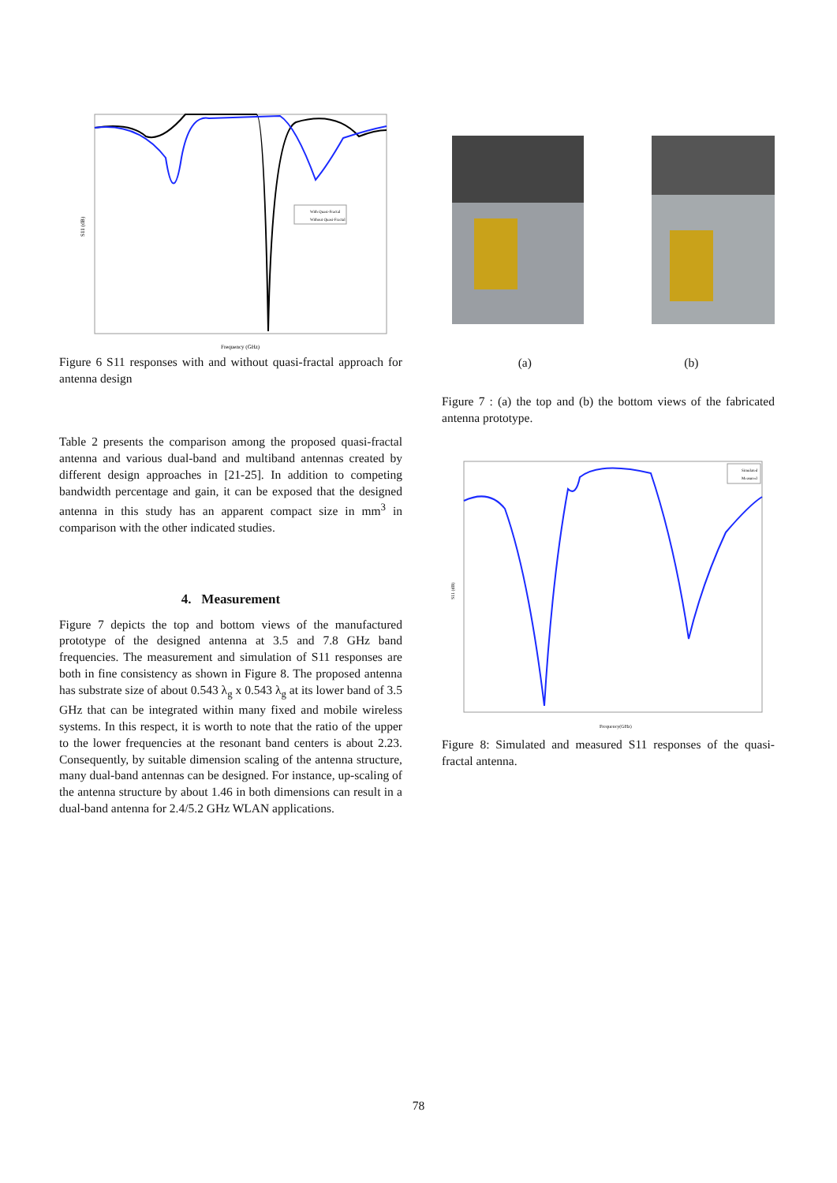With Quasi-Fractal
Without Quasi-Fractal
Frequency (GHz)
S11 (dB)
Figure 6 S11 responses with and without quasi-fractal approach for antenna design
Table 2 presents the comparison among the proposed quasi-fractal antenna and various dual-band and multiband antennas created by different design approaches in [21-25]. In addition to competing bandwidth percentage and gain, it can be exposed that the designed antenna in this study has an apparent compact size in mm<sup>3</sup> in comparison with the other indicated studies.
4. Measurement
Figure 7 depicts the top and bottom views of the manufactured prototype of the designed antenna at 3.5 and 7.8 GHz band frequencies. The measurement and simulation of S11 responses are both in fine consistency as shown in Figure 8. The proposed antenna has substrate size of about 0.543 λ<sub>g</sub> x 0.543 λ<sub>g</sub> at its lower band of 3.5 GHz that can be integrated within many fixed and mobile wireless systems. In this respect, it is worth to note that the ratio of the upper to the lower frequencies at the resonant band centers is about 2.23. Consequently, by suitable dimension scaling of the antenna structure, many dual-band antennas can be designed. For instance, up-scaling of the antenna structure by about 1.46 in both dimensions can result in a dual-band antenna for 2.4/5.2 GHz WLAN applications.
(a) (b)
Figure 7 : (a) the top and (b) the bottom views of the fabricated antenna prototype.
Simulated
Measured
Frequency(GHz)
S11 (dB)
Figure 8: Simulated and measured S11 responses of the quasi-fractal antenna.
78